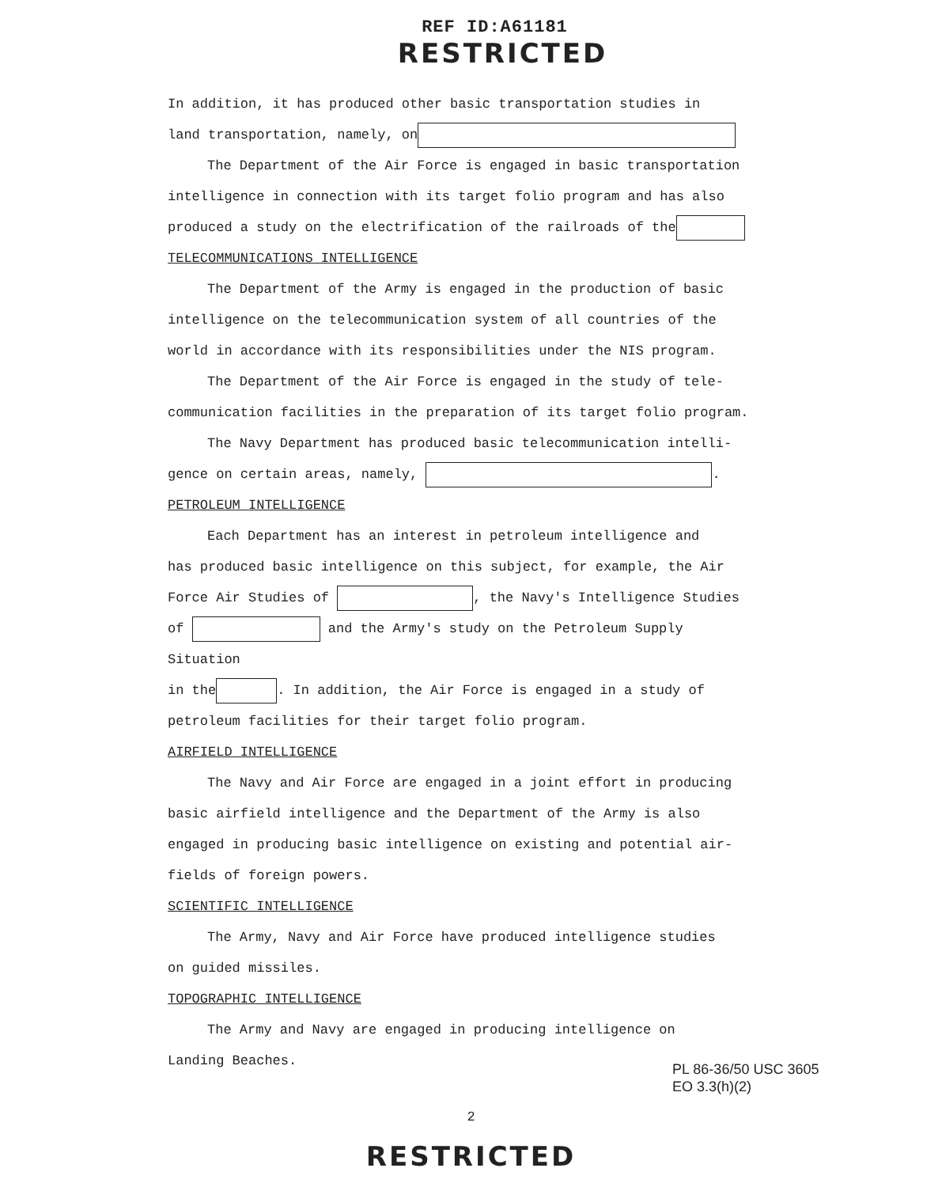REF ID:A61181
RESTRICTED
In addition, it has produced other basic transportation studies in
land transportation, namely, on
The Department of the Air Force is engaged in basic transportation
intelligence in connection with its target folio program and has also
produced a study on the electrification of the railroads of the
TELECOMMUNICATIONS INTELLIGENCE
The Department of the Army is engaged in the production of basic
intelligence on the telecommunication system of all countries of the
world in accordance with its responsibilities under the NIS program.
The Department of the Air Force is engaged in the study of tele-
communication facilities in the preparation of its target folio program.
The Navy Department has produced basic telecommunication intelli-
gence on certain areas, namely, .
PETROLEUM INTELLIGENCE
Each Department has an interest in petroleum intelligence and
has produced basic intelligence on this subject, for example, the Air
Force Air Studies of , the Navy's Intelligence Studies
of and the Army's study on the Petroleum Supply Situation
in the . In addition, the Air Force is engaged in a study of
petroleum facilities for their target folio program.
AIRFIELD INTELLIGENCE
The Navy and Air Force are engaged in a joint effort in producing
basic airfield intelligence and the Department of the Army is also
engaged in producing basic intelligence on existing and potential air-
fields of foreign powers.
SCIENTIFIC INTELLIGENCE
The Army, Navy and Air Force have produced intelligence studies
on guided missiles.
TOPOGRAPHIC INTELLIGENCE
The Army and Navy are engaged in producing intelligence on
Landing Beaches.
PL 86-36/50 USC 3605
EO 3.3(h)(2)
2
RESTRICTED